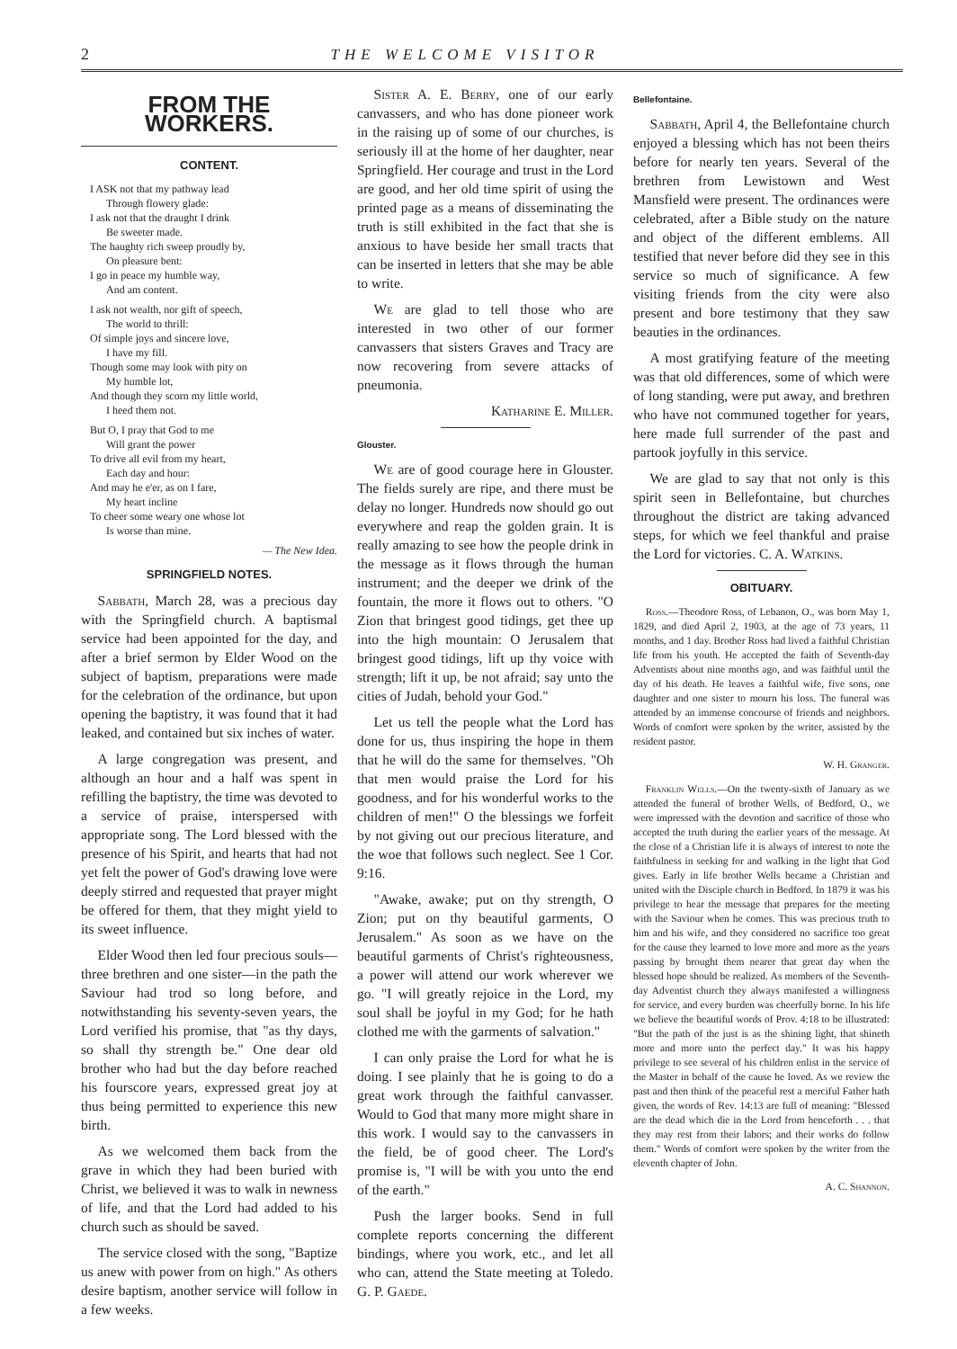2 THE WELCOME VISITOR
FROM THE WORKERS.
CONTENT.
I ASK not that my pathway lead
Through flowery glade:
I ask not that the draught I drink
Be sweeter made.
The haughty rich sweep proudly by,
On pleasure bent:
I go in peace my humble way,
And am content.
I ask not wealth, nor gift of speech,
The world to thrill:
Of simple joys and sincere love,
I have my fill.
Though some may look with pity on
My humble lot,
And though they scorn my little world,
I heed them not.
But O, I pray that God to me
Will grant the power
To drive all evil from my heart,
Each day and hour:
And may he e'er, as on I fare,
My heart incline
To cheer some weary one whose lot
Is worse than mine.
— The New Idea.
SPRINGFIELD NOTES.
Sabbath, March 28, was a precious day with the Springfield church. A baptismal service had been appointed for the day, and after a brief sermon by Elder Wood on the subject of baptism, preparations were made for the celebration of the ordinance, but upon opening the baptistry, it was found that it had leaked, and contained but six inches of water.
A large congregation was present, and although an hour and a half was spent in refilling the baptistry, the time was devoted to a service of praise, interspersed with appropriate song. The Lord blessed with the presence of his Spirit, and hearts that had not yet felt the power of God's drawing love were deeply stirred and requested that prayer might be offered for them, that they might yield to its sweet influence.
Elder Wood then led four precious souls—three brethren and one sister—in the path the Saviour had trod so long before, and notwithstanding his seventy-seven years, the Lord verified his promise, that "as thy days, so shall thy strength be." One dear old brother who had but the day before reached his fourscore years, expressed great joy at thus being permitted to experience this new birth.
As we welcomed them back from the grave in which they had been buried with Christ, we believed it was to walk in newness of life, and that the Lord had added to his church such as should be saved.
The service closed with the song, "Baptize us anew with power from on high." As others desire baptism, another service will follow in a few weeks.
Sister A. E. Berry, one of our early canvassers, and who has done pioneer work in the raising up of some of our churches, is seriously ill at the home of her daughter, near Springfield. Her courage and trust in the Lord are good, and her old time spirit of using the printed page as a means of disseminating the truth is still exhibited in the fact that she is anxious to have beside her small tracts that can be inserted in letters that she may be able to write.
We are glad to tell those who are interested in two other of our former canvassers that sisters Graves and Tracy are now recovering from severe attacks of pneumonia.
Katharine E. Miller.
Glouster.
We are of good courage here in Glouster. The fields surely are ripe, and there must be delay no longer. Hundreds now should go out everywhere and reap the golden grain. It is really amazing to see how the people drink in the message as it flows through the human instrument; and the deeper we drink of the fountain, the more it flows out to others. "O Zion that bringest good tidings, get thee up into the high mountain: O Jerusalem that bringest good tidings, lift up thy voice with strength; lift it up, be not afraid; say unto the cities of Judah, behold your God."
Let us tell the people what the Lord has done for us, thus inspiring the hope in them that he will do the same for themselves. "Oh that men would praise the Lord for his goodness, and for his wonderful works to the children of men!" O the blessings we forfeit by not giving out our precious literature, and the woe that follows such neglect. See 1 Cor. 9:16.
"Awake, awake; put on thy strength, O Zion; put on thy beautiful garments, O Jerusalem." As soon as we have on the beautiful garments of Christ's righteousness, a power will attend our work wherever we go. "I will greatly rejoice in the Lord, my soul shall be joyful in my God; for he hath clothed me with the garments of salvation."
I can only praise the Lord for what he is doing. I see plainly that he is going to do a great work through the faithful canvasser. Would to God that many more might share in this work. I would say to the canvassers in the field, be of good cheer. The Lord's promise is, "I will be with you unto the end of the earth."
Push the larger books. Send in full complete reports concerning the different bindings, where you work, etc., and let all who can, attend the State meeting at Toledo. G. P. Gaede.
Bellefontaine.
Sabbath, April 4, the Bellefontaine church enjoyed a blessing which has not been theirs before for nearly ten years. Several of the brethren from Lewistown and West Mansfield were present. The ordinances were celebrated, after a Bible study on the nature and object of the different emblems. All testified that never before did they see in this service so much of significance. A few visiting friends from the city were also present and bore testimony that they saw beauties in the ordinances.
A most gratifying feature of the meeting was that old differences, some of which were of long standing, were put away, and brethren who have not communed together for years, here made full surrender of the past and partook joyfully in this service.
We are glad to say that not only is this spirit seen in Bellefontaine, but churches throughout the district are taking advanced steps, for which we feel thankful and praise the Lord for victories. C. A. Watkins.
OBITUARY.
Ross.—Theodore Ross, of Lebanon, O., was born May 1, 1829, and died April 2, 1903, at the age of 73 years, 11 months, and 1 day. Brother Ross had lived a faithful Christian life from his youth. He accepted the faith of Seventh-day Adventists about nine months ago, and was faithful until the day of his death. He leaves a faithful wife, five sons, one daughter and one sister to mourn his loss. The funeral was attended by an immense concourse of friends and neighbors. Words of comfort were spoken by the writer, assisted by the resident pastor.
W. H. Granger.
Franklin Wells.—On the twenty-sixth of January as we attended the funeral of brother Wells, of Bedford, O., we were impressed with the devotion and sacrifice of those who accepted the truth during the earlier years of the message. At the close of a Christian life it is always of interest to note the faithfulness in seeking for and walking in the light that God gives. Early in life brother Wells became a Christian and united with the Disciple church in Bedford. In 1879 it was his privilege to hear the message that prepares for the meeting with the Saviour when he comes. This was precious truth to him and his wife, and they considered no sacrifice too great for the cause they learned to love more and more as the years passing by brought them nearer that great day when the blessed hope should be realized. As members of the Seventh-day Adventist church they always manifested a willingness for service, and every burden was cheerfully borne. In his life we believe the beautiful words of Prov. 4:18 to be illustrated: "But the path of the just is as the shining light, that shineth more and more unto the perfect day." It was his happy privilege to see several of his children enlist in the service of the Master in behalf of the cause he loved. As we review the past and then think of the peaceful rest a merciful Father hath given, the words of Rev. 14:13 are full of meaning: "Blessed are the dead which die in the Lord from henceforth . . . that they may rest from their labors; and their works do follow them." Words of comfort were spoken by the writer from the eleventh chapter of John.
A. C. Shannon.